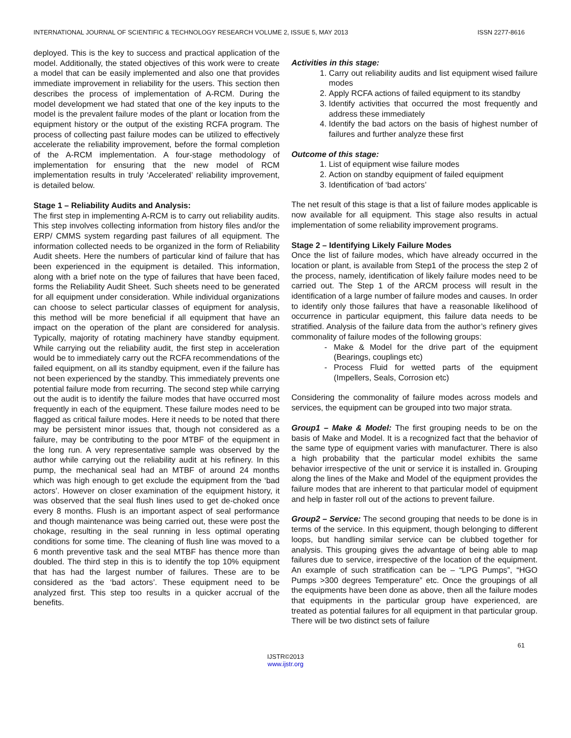INTERNATIONAL JOURNAL OF SCIENTIFIC & TECHNOLOGY RESEARCH VOLUME 2, ISSUE 5, MAY 2013 ISSN 2277-8616
deployed. This is the key to success and practical application of the model. Additionally, the stated objectives of this work were to create a model that can be easily implemented and also one that provides immediate improvement in reliability for the users. This section then describes the process of implementation of A-RCM. During the model development we had stated that one of the key inputs to the model is the prevalent failure modes of the plant or location from the equipment history or the output of the existing RCFA program. The process of collecting past failure modes can be utilized to effectively accelerate the reliability improvement, before the formal completion of the A-RCM implementation. A four-stage methodology of implementation for ensuring that the new model of RCM implementation results in truly ‘Accelerated’ reliability improvement, is detailed below.
Stage 1 – Reliability Audits and Analysis:
The first step in implementing A-RCM is to carry out reliability audits. This step involves collecting information from history files and/or the ERP/ CMMS system regarding past failures of all equipment. The information collected needs to be organized in the form of Reliability Audit sheets. Here the numbers of particular kind of failure that has been experienced in the equipment is detailed. This information, along with a brief note on the type of failures that have been faced, forms the Reliability Audit Sheet. Such sheets need to be generated for all equipment under consideration. While individual organizations can choose to select particular classes of equipment for analysis, this method will be more beneficial if all equipment that have an impact on the operation of the plant are considered for analysis. Typically, majority of rotating machinery have standby equipment. While carrying out the reliability audit, the first step in acceleration would be to immediately carry out the RCFA recommendations of the failed equipment, on all its standby equipment, even if the failure has not been experienced by the standby. This immediately prevents one potential failure mode from recurring. The second step while carrying out the audit is to identify the failure modes that have occurred most frequently in each of the equipment. These failure modes need to be flagged as critical failure modes. Here it needs to be noted that there may be persistent minor issues that, though not considered as a failure, may be contributing to the poor MTBF of the equipment in the long run. A very representative sample was observed by the author while carrying out the reliability audit at his refinery. In this pump, the mechanical seal had an MTBF of around 24 months which was high enough to get exclude the equipment from the ‘bad actors’. However on closer examination of the equipment history, it was observed that the seal flush lines used to get de-choked once every 8 months. Flush is an important aspect of seal performance and though maintenance was being carried out, these were post the chokage, resulting in the seal running in less optimal operating conditions for some time. The cleaning of flush line was moved to a 6 month preventive task and the seal MTBF has thence more than doubled. The third step in this is to identify the top 10% equipment that has had the largest number of failures. These are to be considered as the ‘bad actors’. These equipment need to be analyzed first. This step too results in a quicker accrual of the benefits.
Activities in this stage:
1. Carry out reliability audits and list equipment wised failure modes
2. Apply RCFA actions of failed equipment to its standby
3. Identify activities that occurred the most frequently and address these immediately
4. Identify the bad actors on the basis of highest number of failures and further analyze these first
Outcome of this stage:
1. List of equipment wise failure modes
2. Action on standby equipment of failed equipment
3. Identification of ‘bad actors’
The net result of this stage is that a list of failure modes applicable is now available for all equipment. This stage also results in actual implementation of some reliability improvement programs.
Stage 2 – Identifying Likely Failure Modes
Once the list of failure modes, which have already occurred in the location or plant, is available from Step1 of the process the step 2 of the process, namely, identification of likely failure modes need to be carried out. The Step 1 of the ARCM process will result in the identification of a large number of failure modes and causes. In order to identify only those failures that have a reasonable likelihood of occurrence in particular equipment, this failure data needs to be stratified. Analysis of the failure data from the author’s refinery gives commonality of failure modes of the following groups:
Make & Model for the drive part of the equipment (Bearings, couplings etc)
Process Fluid for wetted parts of the equipment (Impellers, Seals, Corrosion etc)
Considering the commonality of failure modes across models and services, the equipment can be grouped into two major strata.
Group1 – Make & Model: The first grouping needs to be on the basis of Make and Model. It is a recognized fact that the behavior of the same type of equipment varies with manufacturer. There is also a high probability that the particular model exhibits the same behavior irrespective of the unit or service it is installed in. Grouping along the lines of the Make and Model of the equipment provides the failure modes that are inherent to that particular model of equipment and help in faster roll out of the actions to prevent failure.
Group2 – Service: The second grouping that needs to be done is in terms of the service. In this equipment, though belonging to different loops, but handling similar service can be clubbed together for analysis. This grouping gives the advantage of being able to map failures due to service, irrespective of the location of the equipment. An example of such stratification can be – “LPG Pumps”, “HGO Pumps >300 degrees Temperature” etc. Once the groupings of all the equipments have been done as above, then all the failure modes that equipments in the particular group have experienced, are treated as potential failures for all equipment in that particular group. There will be two distinct sets of failure
61
IJSTR©2013
www.ijstr.org